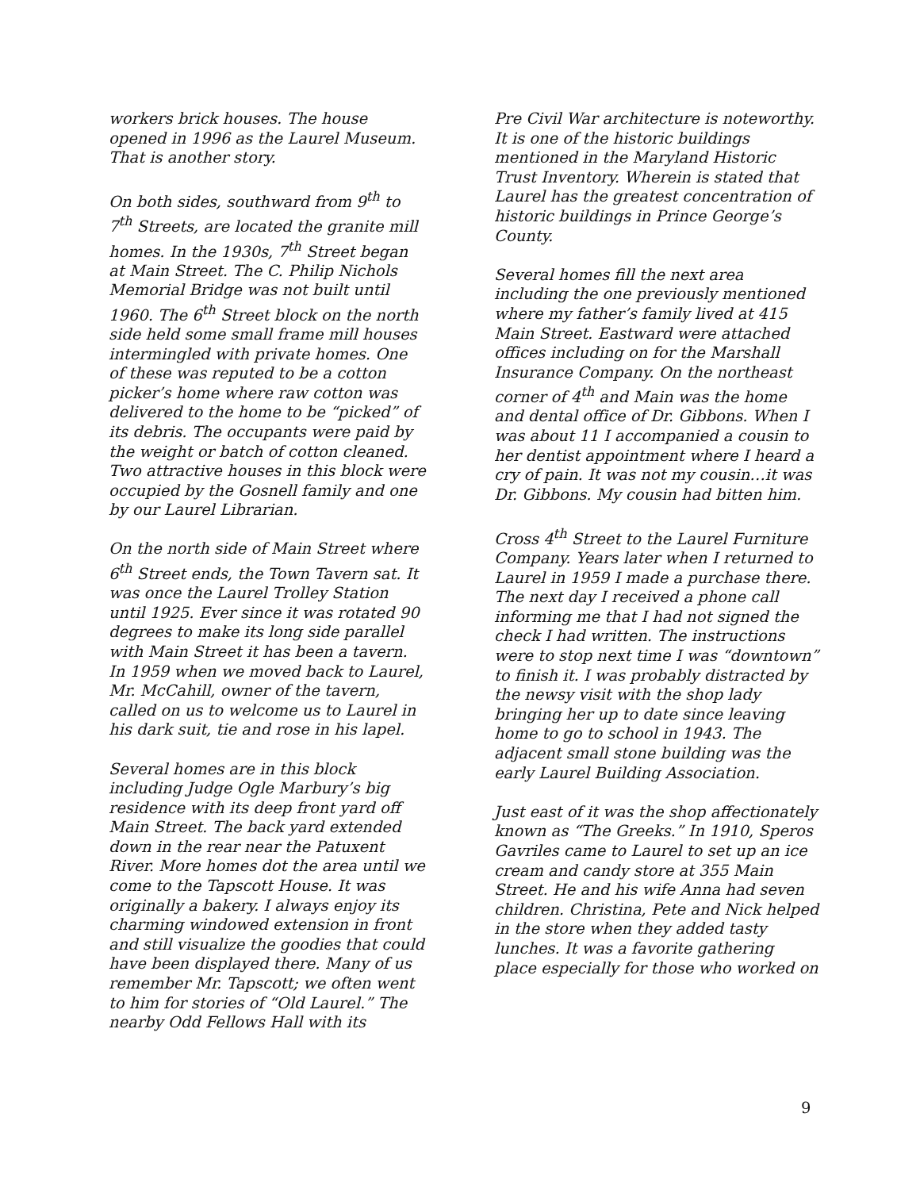workers brick houses. The house opened in 1996 as the Laurel Museum. That is another story.
On both sides, southward from 9<sup>th</sup> to 7<sup>th</sup> Streets, are located the granite mill homes. In the 1930s, 7<sup>th</sup> Street began at Main Street. The C. Philip Nichols Memorial Bridge was not built until 1960. The 6<sup>th</sup> Street block on the north side held some small frame mill houses intermingled with private homes. One of these was reputed to be a cotton picker’s home where raw cotton was delivered to the home to be “picked” of its debris. The occupants were paid by the weight or batch of cotton cleaned. Two attractive houses in this block were occupied by the Gosnell family and one by our Laurel Librarian.
On the north side of Main Street where 6<sup>th</sup> Street ends, the Town Tavern sat. It was once the Laurel Trolley Station until 1925. Ever since it was rotated 90 degrees to make its long side parallel with Main Street it has been a tavern. In 1959 when we moved back to Laurel, Mr. McCahill, owner of the tavern, called on us to welcome us to Laurel in his dark suit, tie and rose in his lapel.
Several homes are in this block including Judge Ogle Marbury’s big residence with its deep front yard off Main Street. The back yard extended down in the rear near the Patuxent River. More homes dot the area until we come to the Tapscott House. It was originally a bakery. I always enjoy its charming windowed extension in front and still visualize the goodies that could have been displayed there. Many of us remember Mr. Tapscott; we often went to him for stories of “Old Laurel.” The nearby Odd Fellows Hall with its
Pre Civil War architecture is noteworthy. It is one of the historic buildings mentioned in the Maryland Historic Trust Inventory. Wherein is stated that Laurel has the greatest concentration of historic buildings in Prince George’s County.
Several homes fill the next area including the one previously mentioned where my father’s family lived at 415 Main Street. Eastward were attached offices including on for the Marshall Insurance Company. On the northeast corner of 4<sup>th</sup> and Main was the home and dental office of Dr. Gibbons. When I was about 11 I accompanied a cousin to her dentist appointment where I heard a cry of pain. It was not my cousin…it was Dr. Gibbons. My cousin had bitten him.
Cross 4<sup>th</sup> Street to the Laurel Furniture Company. Years later when I returned to Laurel in 1959 I made a purchase there. The next day I received a phone call informing me that I had not signed the check I had written. The instructions were to stop next time I was “downtown” to finish it. I was probably distracted by the newsy visit with the shop lady bringing her up to date since leaving home to go to school in 1943. The adjacent small stone building was the early Laurel Building Association.
Just east of it was the shop affectionately known as “The Greeks.” In 1910, Speros Gavriles came to Laurel to set up an ice cream and candy store at 355 Main Street. He and his wife Anna had seven children. Christina, Pete and Nick helped in the store when they added tasty lunches. It was a favorite gathering place especially for those who worked on
9